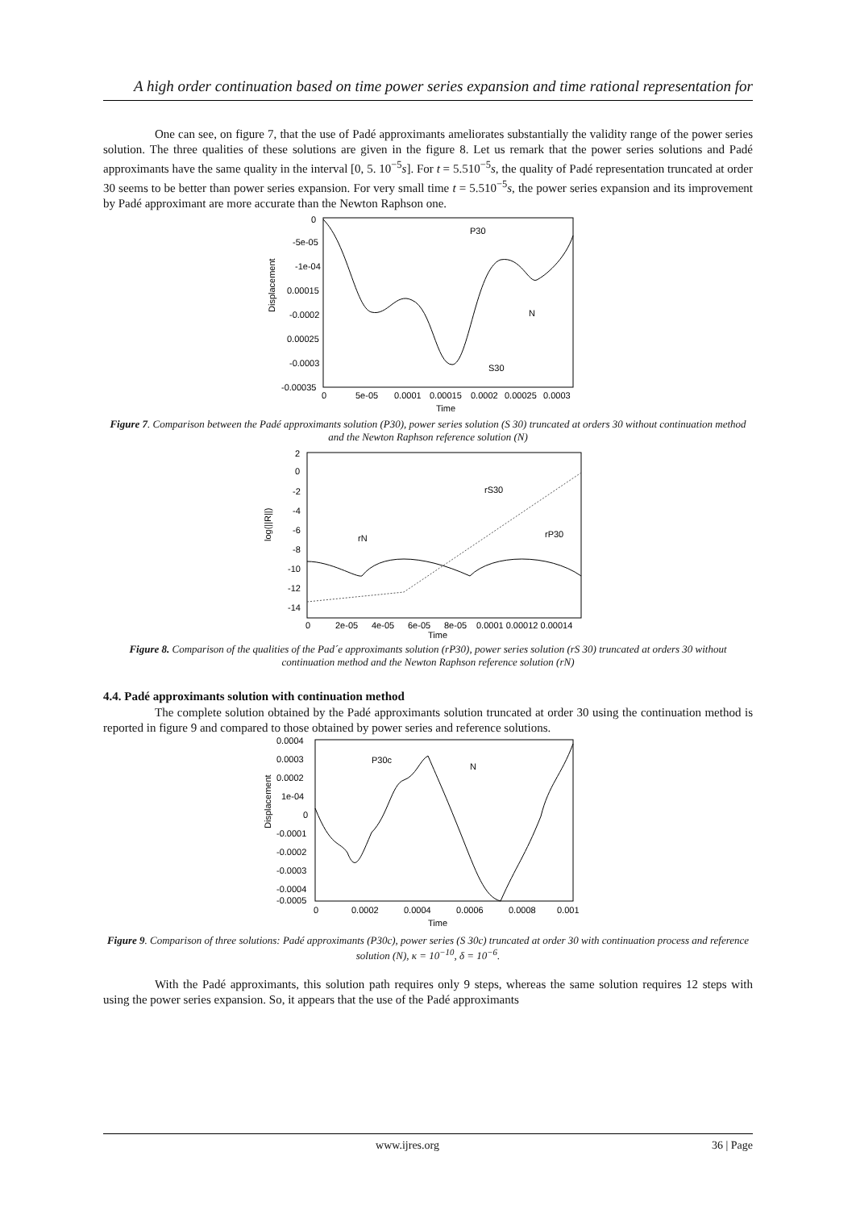A high order continuation based on time power series expansion and time rational representation for
One can see, on figure 7, that the use of Padé approximants ameliorates substantially the validity range of the power series solution. The three qualities of these solutions are given in the figure 8. Let us remark that the power series solutions and Padé approximants have the same quality in the interval [0, 5. 10<sup>−5</sup>s]. For t = 5.510<sup>−5</sup>s, the quality of Padé representation truncated at order 30 seems to be better than power series expansion. For very small time t = 5.510<sup>−5</sup>s, the power series expansion and its improvement by Padé approximant are more accurate than the Newton Raphson one.
Displacement
0
-5e-05
-1e-04
0.00015
-0.0002
0.00025
-0.0003
-0.00035
0
5e-05
0.0001
0.00015
0.0002
0.00025
0.0003
Time
P30
N
S30
Figure 7. Comparison between the Padé approximants solution (P30), power series solution (S 30) truncated at orders 30 without continuation method and the Newton Raphson reference solution (N)
log(||R||)
2
0
-2
-4
-6
-8
-10
-12
-14
0
2e-05
4e-05
6e-05
8e-05
0.0001 0.00012 0.00014
Time
rS30
rP30
rN
Figure 8. Comparison of the qualities of the Pad´e approximants solution (rP30), power series solution (rS 30) truncated at orders 30 without continuation method and the Newton Raphson reference solution (rN)
4.4. Padé approximants solution with continuation method
The complete solution obtained by the Padé approximants solution truncated at order 30 using the continuation method is reported in figure 9 and compared to those obtained by power series and reference solutions.
Displacement
0.0004
0.0003
0.0002
1e-04
0
-0.0001
-0.0002
-0.0003
-0.0004
-0.0005
0
0.0002
0.0004
0.0006
0.0008
0.001
Time
P30c
N
Figure 9. Comparison of three solutions: Padé approximants (P30c), power series (S 30c) truncated at order 30 with continuation process and reference solution (N), κ = 10<sup>−10</sup>, δ = 10<sup>−6</sup>.
With the Padé approximants, this solution path requires only 9 steps, whereas the same solution requires 12 steps with using the power series expansion. So, it appears that the use of the Padé approximants
www.ijres.org 36 | Page